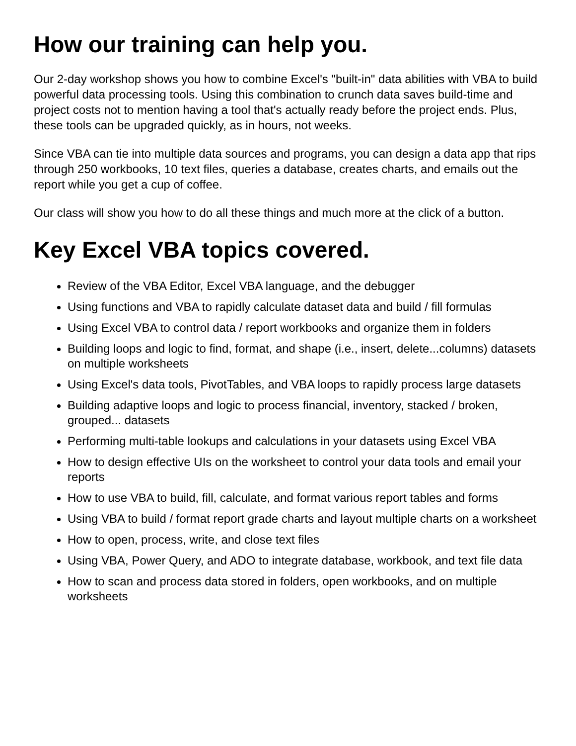How our training can help you.
Our 2-day workshop shows you how to combine Excel's "built-in" data abilities with VBA to build powerful data processing tools. Using this combination to crunch data saves build-time and project costs not to mention having a tool that's actually ready before the project ends. Plus, these tools can be upgraded quickly, as in hours, not weeks.
Since VBA can tie into multiple data sources and programs, you can design a data app that rips through 250 workbooks, 10 text files, queries a database, creates charts, and emails out the report while you get a cup of coffee.
Our class will show you how to do all these things and much more at the click of a button.
Key Excel VBA topics covered.
Review of the VBA Editor, Excel VBA language, and the debugger
Using functions and VBA to rapidly calculate dataset data and build / fill formulas
Using Excel VBA to control data / report workbooks and organize them in folders
Building loops and logic to find, format, and shape (i.e., insert, delete...columns) datasets on multiple worksheets
Using Excel's data tools, PivotTables, and VBA loops to rapidly process large datasets
Building adaptive loops and logic to process financial, inventory, stacked / broken, grouped... datasets
Performing multi-table lookups and calculations in your datasets using Excel VBA
How to design effective UIs on the worksheet to control your data tools and email your reports
How to use VBA to build, fill, calculate, and format various report tables and forms
Using VBA to build / format report grade charts and layout multiple charts on a worksheet
How to open, process, write, and close text files
Using VBA, Power Query, and ADO to integrate database, workbook, and text file data
How to scan and process data stored in folders, open workbooks, and on multiple worksheets